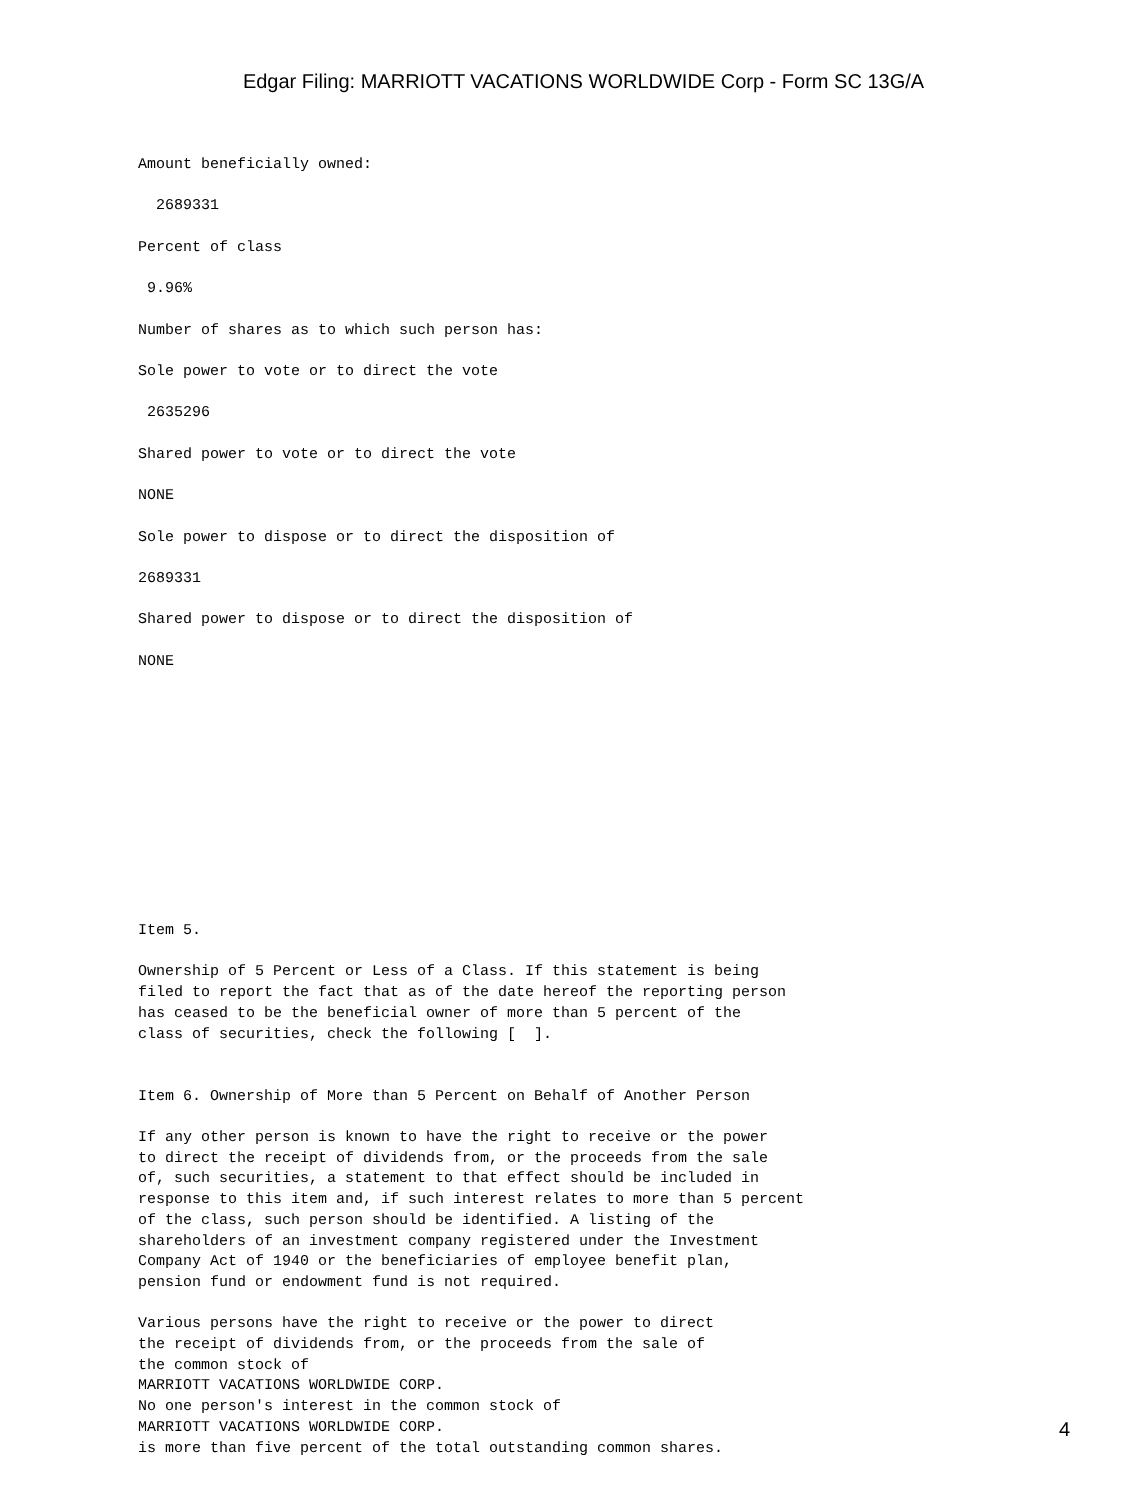Edgar Filing: MARRIOTT VACATIONS WORLDWIDE Corp - Form SC 13G/A
Amount beneficially owned:

  2689331

Percent of class

 9.96%

Number of shares as to which such person has:

Sole power to vote or to direct the vote

 2635296

Shared power to vote or to direct the vote

NONE

Sole power to dispose or to direct the disposition of

2689331

Shared power to dispose or to direct the disposition of

NONE












Item 5.

Ownership of 5 Percent or Less of a Class. If this statement is being
filed to report the fact that as of the date hereof the reporting person
has ceased to be the beneficial owner of more than 5 percent of the
class of securities, check the following [  ].


Item 6. Ownership of More than 5 Percent on Behalf of Another Person

If any other person is known to have the right to receive or the power
to direct the receipt of dividends from, or the proceeds from the sale
of, such securities, a statement to that effect should be included in
response to this item and, if such interest relates to more than 5 percent
of the class, such person should be identified. A listing of the
shareholders of an investment company registered under the Investment
Company Act of 1940 or the beneficiaries of employee benefit plan,
pension fund or endowment fund is not required.

Various persons have the right to receive or the power to direct
the receipt of dividends from, or the proceeds from the sale of
the common stock of
MARRIOTT VACATIONS WORLDWIDE CORP.
No one person's interest in the common stock of
MARRIOTT VACATIONS WORLDWIDE CORP.
is more than five percent of the total outstanding common shares.
4